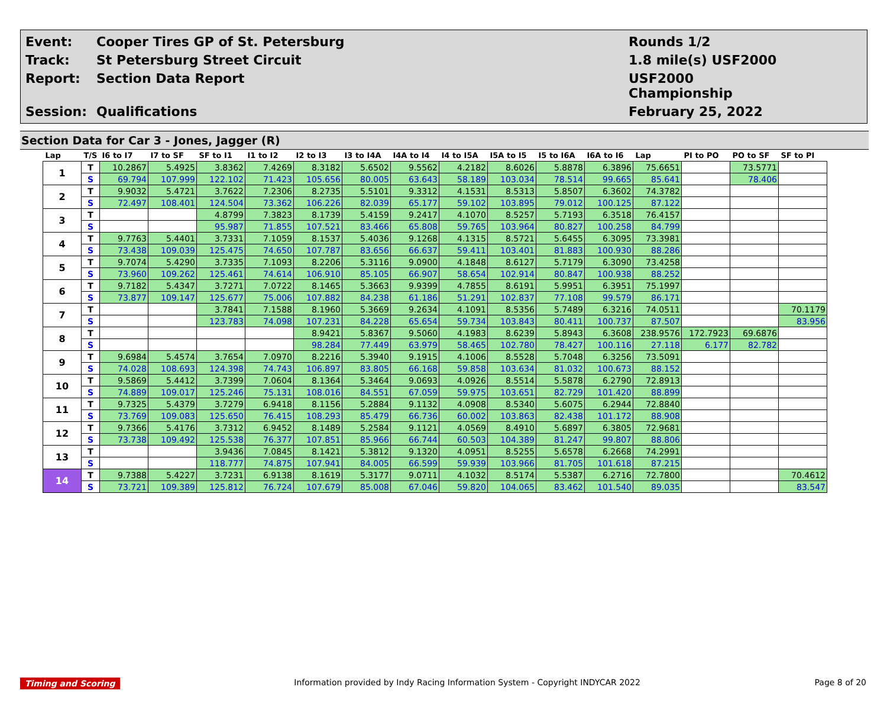Event:
Cooper Tires GP of St. Petersburg
Rounds 1/2
Track:
St Petersburg Street Circuit
1.8 mile(s) USF2000
Report:
Section Data Report
USF2000 Championship
Session:
Qualifications
February 25, 2022
Section Data for Car 3 - Jones, Jagger (R)
| Lap | T/S | I6 to I7 | I7 to SF | SF to I1 | I1 to I2 | I2 to I3 | I3 to I4A | I4A to I4 | I4 to I5A | I5A to I5 | I5 to I6A | I6A to I6 | Lap | PI to PO | PO to SF | SF to PI |
| --- | --- | --- | --- | --- | --- | --- | --- | --- | --- | --- | --- | --- | --- | --- | --- | --- |
| 1 | T | 10.2867 | 5.4925 | 3.8362 | 7.4269 | 8.3182 | 5.6502 | 9.5562 | 4.2182 | 8.6026 | 5.8878 | 6.3896 | 75.6651 | | 73.5771 | |
| | S | 69.794 | 107.999 | 122.102 | 71.423 | 105.656 | 80.005 | 63.643 | 58.189 | 103.034 | 78.514 | 99.665 | 85.641 | | 78.406 | |
| 2 | T | 9.9032 | 5.4721 | 3.7622 | 7.2306 | 8.2735 | 5.5101 | 9.3312 | 4.1531 | 8.5313 | 5.8507 | 6.3602 | 74.3782 | | | |
| | S | 72.497 | 108.401 | 124.504 | 73.362 | 106.226 | 82.039 | 65.177 | 59.102 | 103.895 | 79.012 | 100.125 | 87.122 | | | |
| 3 | T | | | 4.8799 | 7.3823 | 8.1739 | 5.4159 | 9.2417 | 4.1070 | 8.5257 | 5.7193 | 6.3518 | 76.4157 | | | |
| | S | | | 95.987 | 71.855 | 107.521 | 83.466 | 65.808 | 59.765 | 103.964 | 80.827 | 100.258 | 84.799 | | | |
| 4 | T | 9.7763 | 5.4401 | 3.7331 | 7.1059 | 8.1537 | 5.4036 | 9.1268 | 4.1315 | 8.5721 | 5.6455 | 6.3095 | 73.3981 | | | |
| | S | 73.438 | 109.039 | 125.475 | 74.650 | 107.787 | 83.656 | 66.637 | 59.411 | 103.401 | 81.883 | 100.930 | 88.286 | | | |
| 5 | T | 9.7074 | 5.4290 | 3.7335 | 7.1093 | 8.2206 | 5.3116 | 9.0900 | 4.1848 | 8.6127 | 5.7179 | 6.3090 | 73.4258 | | | |
| | S | 73.960 | 109.262 | 125.461 | 74.614 | 106.910 | 85.105 | 66.907 | 58.654 | 102.914 | 80.847 | 100.938 | 88.252 | | | |
| 6 | T | 9.7182 | 5.4347 | 3.7271 | 7.0722 | 8.1465 | 5.3663 | 9.9399 | 4.7855 | 8.6191 | 5.9951 | 6.3951 | 75.1997 | | | |
| | S | 73.877 | 109.147 | 125.677 | 75.006 | 107.882 | 84.238 | 61.186 | 51.291 | 102.837 | 77.108 | 99.579 | 86.171 | | | |
| 7 | T | | | 3.7841 | 7.1588 | 8.1960 | 5.3669 | 9.2634 | 4.1091 | 8.5356 | 5.7489 | 6.3216 | 74.0511 | | | 70.1179 |
| | S | | | 123.783 | 74.098 | 107.231 | 84.228 | 65.654 | 59.734 | 103.843 | 80.411 | 100.737 | 87.507 | | | 83.956 |
| 8 | T | | | | | 8.9421 | 5.8367 | 9.5060 | 4.1983 | 8.6239 | 5.8943 | 6.3608 | 238.9576 | 172.7923 | 69.6876 | |
| | S | | | | | 98.284 | 77.449 | 63.979 | 58.465 | 102.780 | 78.427 | 100.116 | 27.118 | 6.177 | 82.782 | |
| 9 | T | 9.6984 | 5.4574 | 3.7654 | 7.0970 | 8.2216 | 5.3940 | 9.1915 | 4.1006 | 8.5528 | 5.7048 | 6.3256 | 73.5091 | | | |
| | S | 74.028 | 108.693 | 124.398 | 74.743 | 106.897 | 83.805 | 66.168 | 59.858 | 103.634 | 81.032 | 100.673 | 88.152 | | | |
| 10 | T | 9.5869 | 5.4412 | 3.7399 | 7.0604 | 8.1364 | 5.3464 | 9.0693 | 4.0926 | 8.5514 | 5.5878 | 6.2790 | 72.8913 | | | |
| | S | 74.889 | 109.017 | 125.246 | 75.131 | 108.016 | 84.551 | 67.059 | 59.975 | 103.651 | 82.729 | 101.420 | 88.899 | | | |
| 11 | T | 9.7325 | 5.4379 | 3.7279 | 6.9418 | 8.1156 | 5.2884 | 9.1132 | 4.0908 | 8.5340 | 5.6075 | 6.2944 | 72.8840 | | | |
| | S | 73.769 | 109.083 | 125.650 | 76.415 | 108.293 | 85.479 | 66.736 | 60.002 | 103.863 | 82.438 | 101.172 | 88.908 | | | |
| 12 | T | 9.7366 | 5.4176 | 3.7312 | 6.9452 | 8.1489 | 5.2584 | 9.1121 | 4.0569 | 8.4910 | 5.6897 | 6.3805 | 72.9681 | | | |
| | S | 73.738 | 109.492 | 125.538 | 76.377 | 107.851 | 85.966 | 66.744 | 60.503 | 104.389 | 81.247 | 99.807 | 88.806 | | | |
| 13 | T | | | 3.9436 | 7.0845 | 8.1421 | 5.3812 | 9.1320 | 4.0951 | 8.5255 | 5.6578 | 6.2668 | 74.2991 | | | |
| | S | | | 118.777 | 74.875 | 107.941 | 84.005 | 66.599 | 59.939 | 103.966 | 81.705 | 101.618 | 87.215 | | | |
| 14 | T | 9.7388 | 5.4227 | 3.7231 | 6.9138 | 8.1619 | 5.3177 | 9.0711 | 4.1032 | 8.5174 | 5.5387 | 6.2716 | 72.7800 | | | 70.4612 |
| | S | 73.721 | 109.389 | 125.812 | 76.724 | 107.679 | 85.008 | 67.046 | 59.820 | 104.065 | 83.462 | 101.540 | 89.035 | | | 83.547 |
Timing and Scoring Information provided by Indy Racing Information System - Copyright INDYCAR 2022 Page 8 of 20